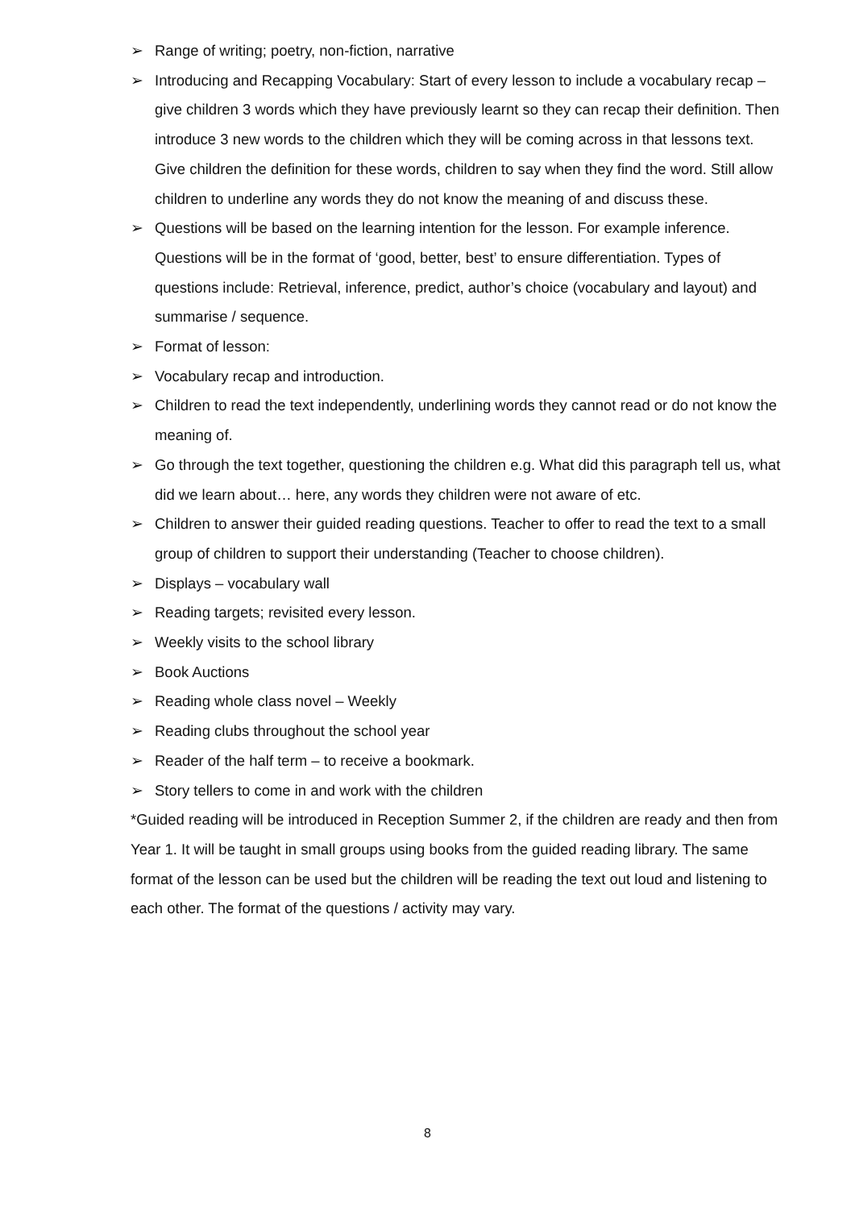➢ Range of writing; poetry, non-fiction, narrative
➢ Introducing and Recapping Vocabulary: Start of every lesson to include a vocabulary recap – give children 3 words which they have previously learnt so they can recap their definition. Then introduce 3 new words to the children which they will be coming across in that lessons text. Give children the definition for these words, children to say when they find the word. Still allow children to underline any words they do not know the meaning of and discuss these.
➢ Questions will be based on the learning intention for the lesson. For example inference. Questions will be in the format of ‘good, better, best’ to ensure differentiation. Types of questions include: Retrieval, inference, predict, author’s choice (vocabulary and layout) and summarise / sequence.
➢ Format of lesson:
➢ Vocabulary recap and introduction.
➢ Children to read the text independently, underlining words they cannot read or do not know the meaning of.
➢ Go through the text together, questioning the children e.g. What did this paragraph tell us, what did we learn about… here, any words they children were not aware of etc.
➢ Children to answer their guided reading questions. Teacher to offer to read the text to a small group of children to support their understanding (Teacher to choose children).
➢ Displays – vocabulary wall
➢ Reading targets; revisited every lesson.
➢ Weekly visits to the school library
➢ Book Auctions
➢ Reading whole class novel – Weekly
➢ Reading clubs throughout the school year
➢ Reader of the half term – to receive a bookmark.
➢ Story tellers to come in and work with the children
*Guided reading will be introduced in Reception Summer 2, if the children are ready and then from Year 1. It will be taught in small groups using books from the guided reading library. The same format of the lesson can be used but the children will be reading the text out loud and listening to each other. The format of the questions / activity may vary.
8